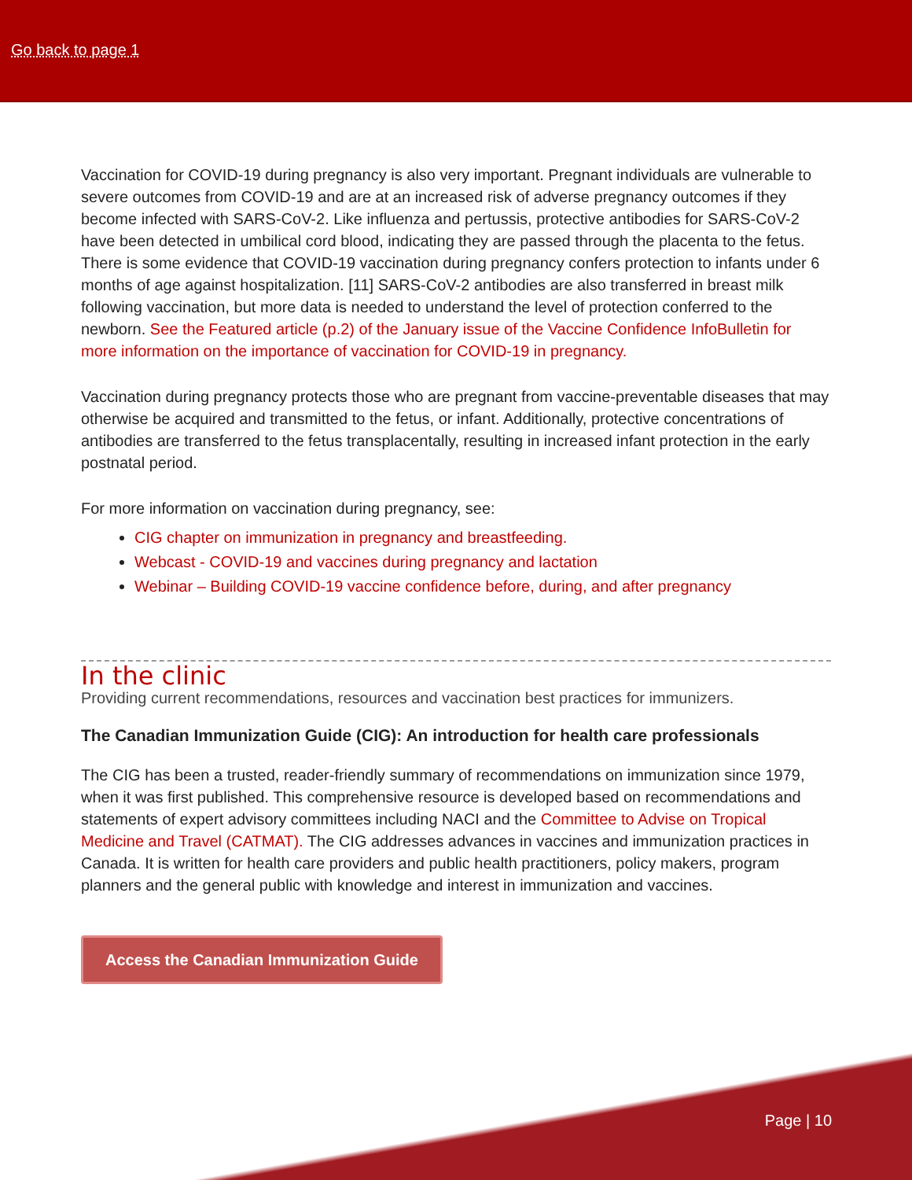Go back to page 1
Vaccination for COVID-19 during pregnancy is also very important. Pregnant individuals are vulnerable to severe outcomes from COVID-19 and are at an increased risk of adverse pregnancy outcomes if they become infected with SARS-CoV-2. Like influenza and pertussis, protective antibodies for SARS-CoV-2 have been detected in umbilical cord blood, indicating they are passed through the placenta to the fetus. There is some evidence that COVID-19 vaccination during pregnancy confers protection to infants under 6 months of age against hospitalization. [11] SARS-CoV-2 antibodies are also transferred in breast milk following vaccination, but more data is needed to understand the level of protection conferred to the newborn. See the Featured article (p.2) of the January issue of the Vaccine Confidence InfoBulletin for more information on the importance of vaccination for COVID-19 in pregnancy.
Vaccination during pregnancy protects those who are pregnant from vaccine-preventable diseases that may otherwise be acquired and transmitted to the fetus, or infant. Additionally, protective concentrations of antibodies are transferred to the fetus transplacentally, resulting in increased infant protection in the early postnatal period.
For more information on vaccination during pregnancy, see:
CIG chapter on immunization in pregnancy and breastfeeding.
Webcast - COVID-19 and vaccines during pregnancy and lactation
Webinar – Building COVID-19 vaccine confidence before, during, and after pregnancy
In the clinic
Providing current recommendations, resources and vaccination best practices for immunizers.
The Canadian Immunization Guide (CIG): An introduction for health care professionals
The CIG has been a trusted, reader-friendly summary of recommendations on immunization since 1979, when it was first published. This comprehensive resource is developed based on recommendations and statements of expert advisory committees including NACI and the Committee to Advise on Tropical Medicine and Travel (CATMAT). The CIG addresses advances in vaccines and immunization practices in Canada. It is written for health care providers and public health practitioners, policy makers, program planners and the general public with knowledge and interest in immunization and vaccines.
Access the Canadian Immunization Guide
Page | 10